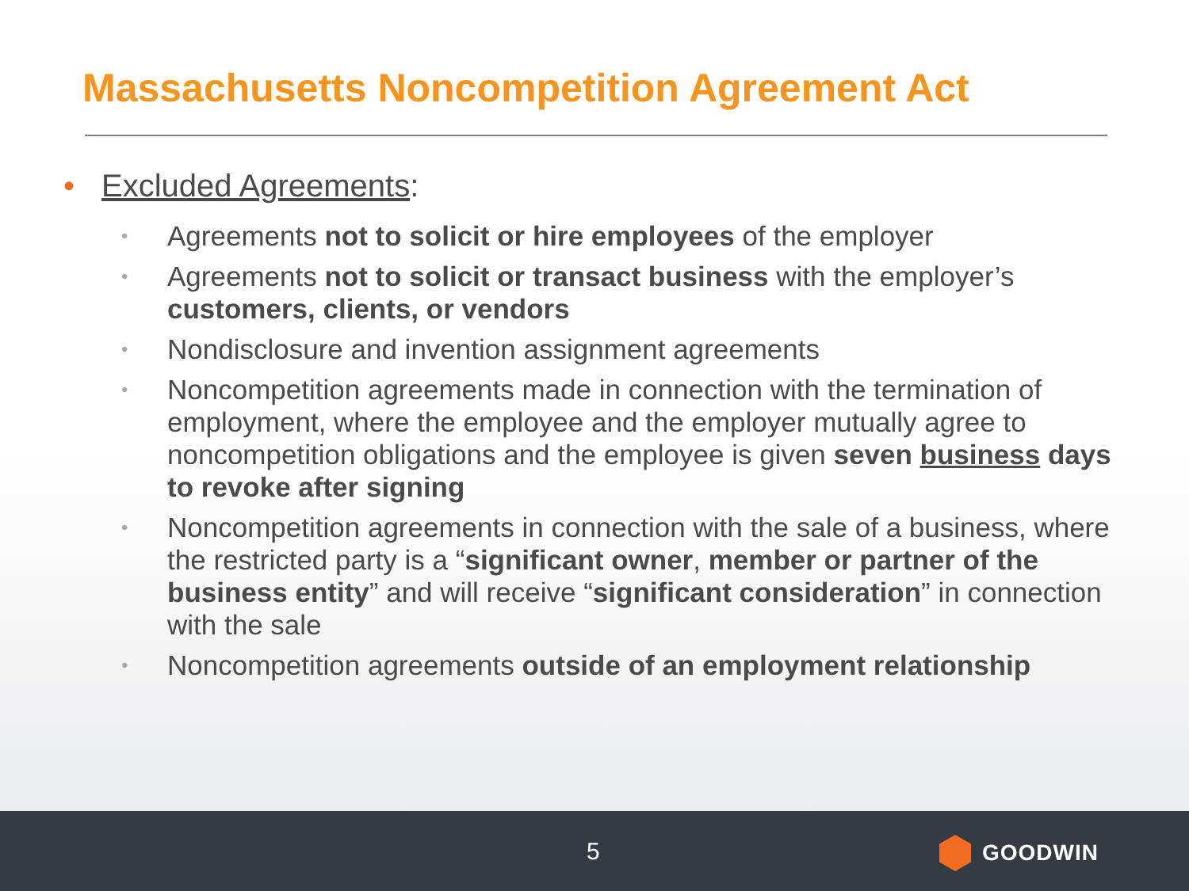Massachusetts Noncompetition Agreement Act
• Excluded Agreements:
• Agreements not to solicit or hire employees of the employer
• Agreements not to solicit or transact business with the employer’s customers, clients, or vendors
• Nondisclosure and invention assignment agreements
• Noncompetition agreements made in connection with the termination of employment, where the employee and the employer mutually agree to noncompetition obligations and the employee is given seven business days to revoke after signing
• Noncompetition agreements in connection with the sale of a business, where the restricted party is a “significant owner, member or partner of the business entity” and will receive “significant consideration” in connection with the sale
• Noncompetition agreements outside of an employment relationship
5 GOODWIN